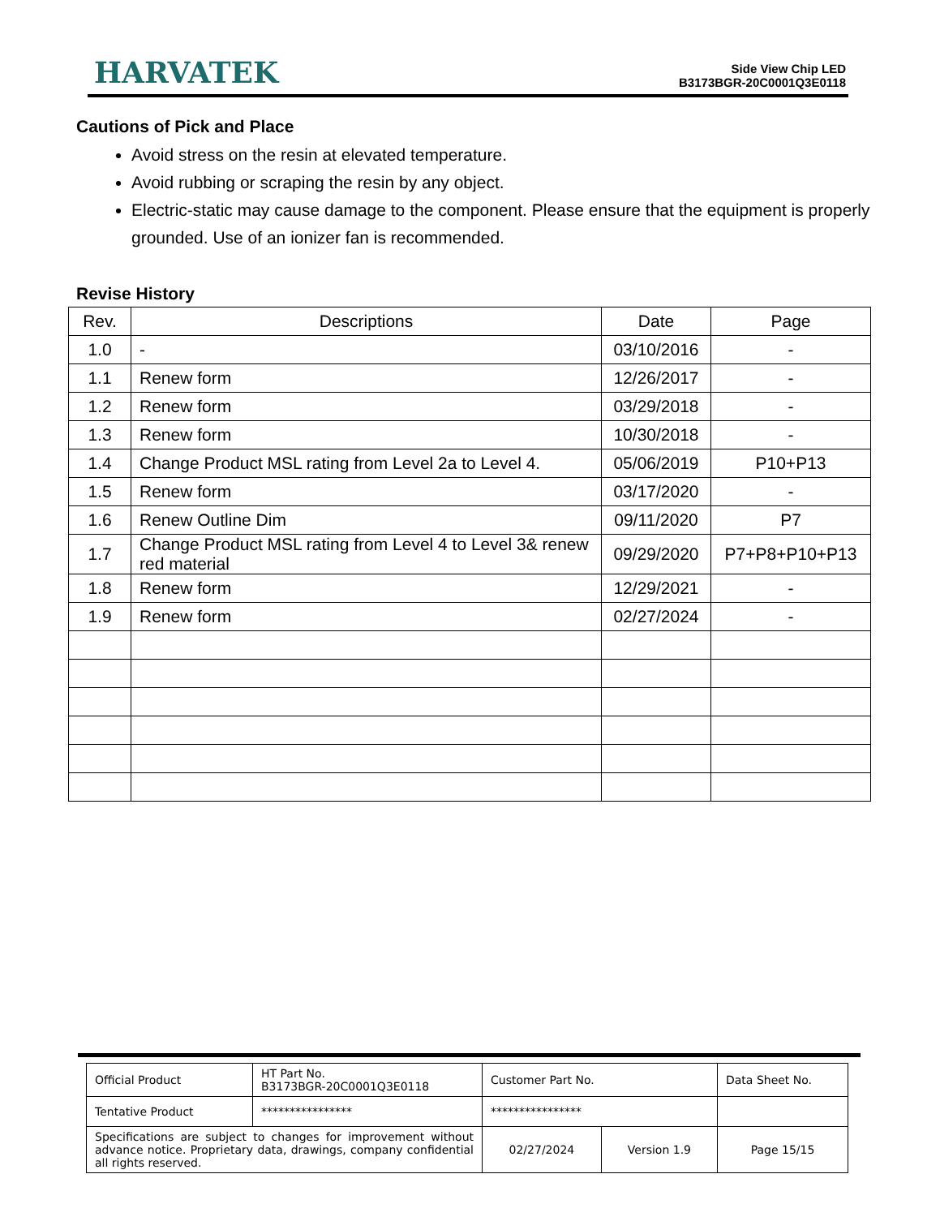HARVATEK
Side View Chip LED
B3173BGR-20C0001Q3E0118
Cautions of Pick and Place
Avoid stress on the resin at elevated temperature.
Avoid rubbing or scraping the resin by any object.
Electric-static may cause damage to the component. Please ensure that the equipment is properly grounded. Use of an ionizer fan is recommended.
Revise History
| Rev. | Descriptions | Date | Page |
| --- | --- | --- | --- |
| 1.0 | - | 03/10/2016 | - |
| 1.1 | Renew form | 12/26/2017 | - |
| 1.2 | Renew form | 03/29/2018 | - |
| 1.3 | Renew form | 10/30/2018 | - |
| 1.4 | Change Product MSL rating from Level 2a to Level 4. | 05/06/2019 | P10+P13 |
| 1.5 | Renew form | 03/17/2020 | - |
| 1.6 | Renew Outline Dim | 09/11/2020 | P7 |
| 1.7 | Change Product MSL rating from Level 4 to Level 3& renew red material | 09/29/2020 | P7+P8+P10+P13 |
| 1.8 | Renew form | 12/29/2021 | - |
| 1.9 | Renew form | 02/27/2024 | - |
| Official Product | HT Part No. B3173BGR-20C0001Q3E0118 | Customer Part No. | | Data Sheet No. |
| Tentative Product | **************** | **************** | | |
| Specifications are subject to changes for improvement without advance notice. Proprietary data, drawings, company confidential all rights reserved. | | 02/27/2024 | Version 1.9 | Page 15/15 |